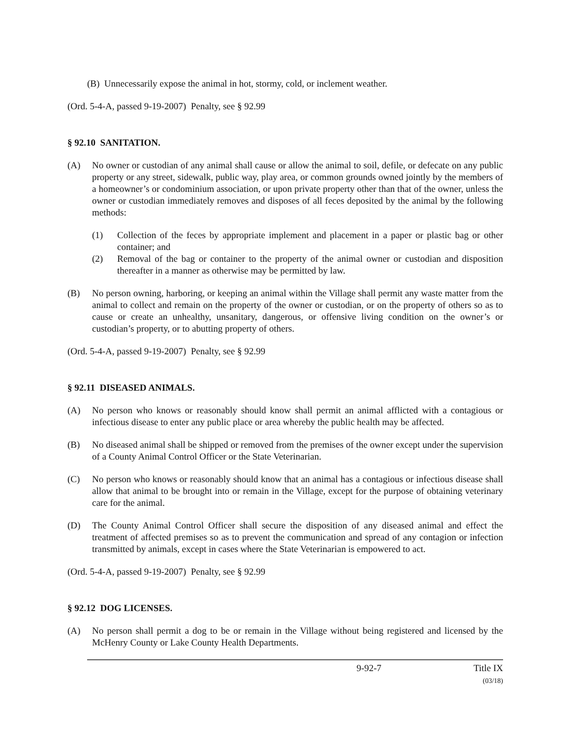(B) Unnecessarily expose the animal in hot, stormy, cold, or inclement weather.
(Ord. 5-4-A, passed 9-19-2007) Penalty, see § 92.99
§ 92.10 SANITATION.
(A) No owner or custodian of any animal shall cause or allow the animal to soil, defile, or defecate on any public property or any street, sidewalk, public way, play area, or common grounds owned jointly by the members of a homeowner’s or condominium association, or upon private property other than that of the owner, unless the owner or custodian immediately removes and disposes of all feces deposited by the animal by the following methods:
(1) Collection of the feces by appropriate implement and placement in a paper or plastic bag or other container; and
(2) Removal of the bag or container to the property of the animal owner or custodian and disposition thereafter in a manner as otherwise may be permitted by law.
(B) No person owning, harboring, or keeping an animal within the Village shall permit any waste matter from the animal to collect and remain on the property of the owner or custodian, or on the property of others so as to cause or create an unhealthy, unsanitary, dangerous, or offensive living condition on the owner’s or custodian’s property, or to abutting property of others.
(Ord. 5-4-A, passed 9-19-2007) Penalty, see § 92.99
§ 92.11 DISEASED ANIMALS.
(A) No person who knows or reasonably should know shall permit an animal afflicted with a contagious or infectious disease to enter any public place or area whereby the public health may be affected.
(B) No diseased animal shall be shipped or removed from the premises of the owner except under the supervision of a County Animal Control Officer or the State Veterinarian.
(C) No person who knows or reasonably should know that an animal has a contagious or infectious disease shall allow that animal to be brought into or remain in the Village, except for the purpose of obtaining veterinary care for the animal.
(D) The County Animal Control Officer shall secure the disposition of any diseased animal and effect the treatment of affected premises so as to prevent the communication and spread of any contagion or infection transmitted by animals, except in cases where the State Veterinarian is empowered to act.
(Ord. 5-4-A, passed 9-19-2007) Penalty, see § 92.99
§ 92.12 DOG LICENSES.
(A) No person shall permit a dog to be or remain in the Village without being registered and licensed by the McHenry County or Lake County Health Departments.
9-92-7 Title IX
(03/18)